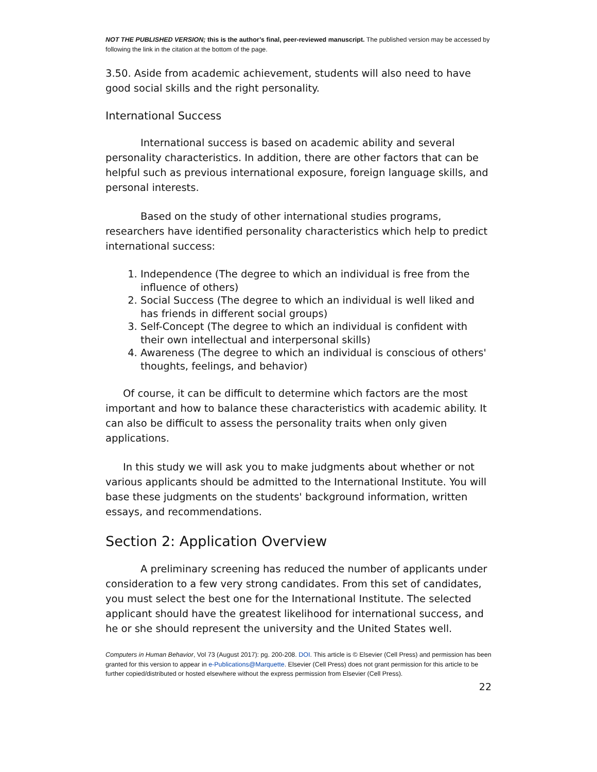NOT THE PUBLISHED VERSION; this is the author’s final, peer-reviewed manuscript. The published version may be accessed by following the link in the citation at the bottom of the page.
3.50. Aside from academic achievement, students will also need to have good social skills and the right personality.
International Success
International success is based on academic ability and several personality characteristics. In addition, there are other factors that can be helpful such as previous international exposure, foreign language skills, and personal interests.
Based on the study of other international studies programs, researchers have identified personality characteristics which help to predict international success:
1. Independence (The degree to which an individual is free from the influence of others)
2. Social Success (The degree to which an individual is well liked and has friends in different social groups)
3. Self-Concept (The degree to which an individual is confident with their own intellectual and interpersonal skills)
4. Awareness (The degree to which an individual is conscious of others' thoughts, feelings, and behavior)
Of course, it can be difficult to determine which factors are the most important and how to balance these characteristics with academic ability. It can also be difficult to assess the personality traits when only given applications.
In this study we will ask you to make judgments about whether or not various applicants should be admitted to the International Institute. You will base these judgments on the students' background information, written essays, and recommendations.
Section 2: Application Overview
A preliminary screening has reduced the number of applicants under consideration to a few very strong candidates. From this set of candidates, you must select the best one for the International Institute. The selected applicant should have the greatest likelihood for international success, and he or she should represent the university and the United States well.
Computers in Human Behavior, Vol 73 (August 2017): pg. 200-208. DOI. This article is © Elsevier (Cell Press) and permission has been granted for this version to appear in e-Publications@Marquette. Elsevier (Cell Press) does not grant permission for this article to be further copied/distributed or hosted elsewhere without the express permission from Elsevier (Cell Press).
22